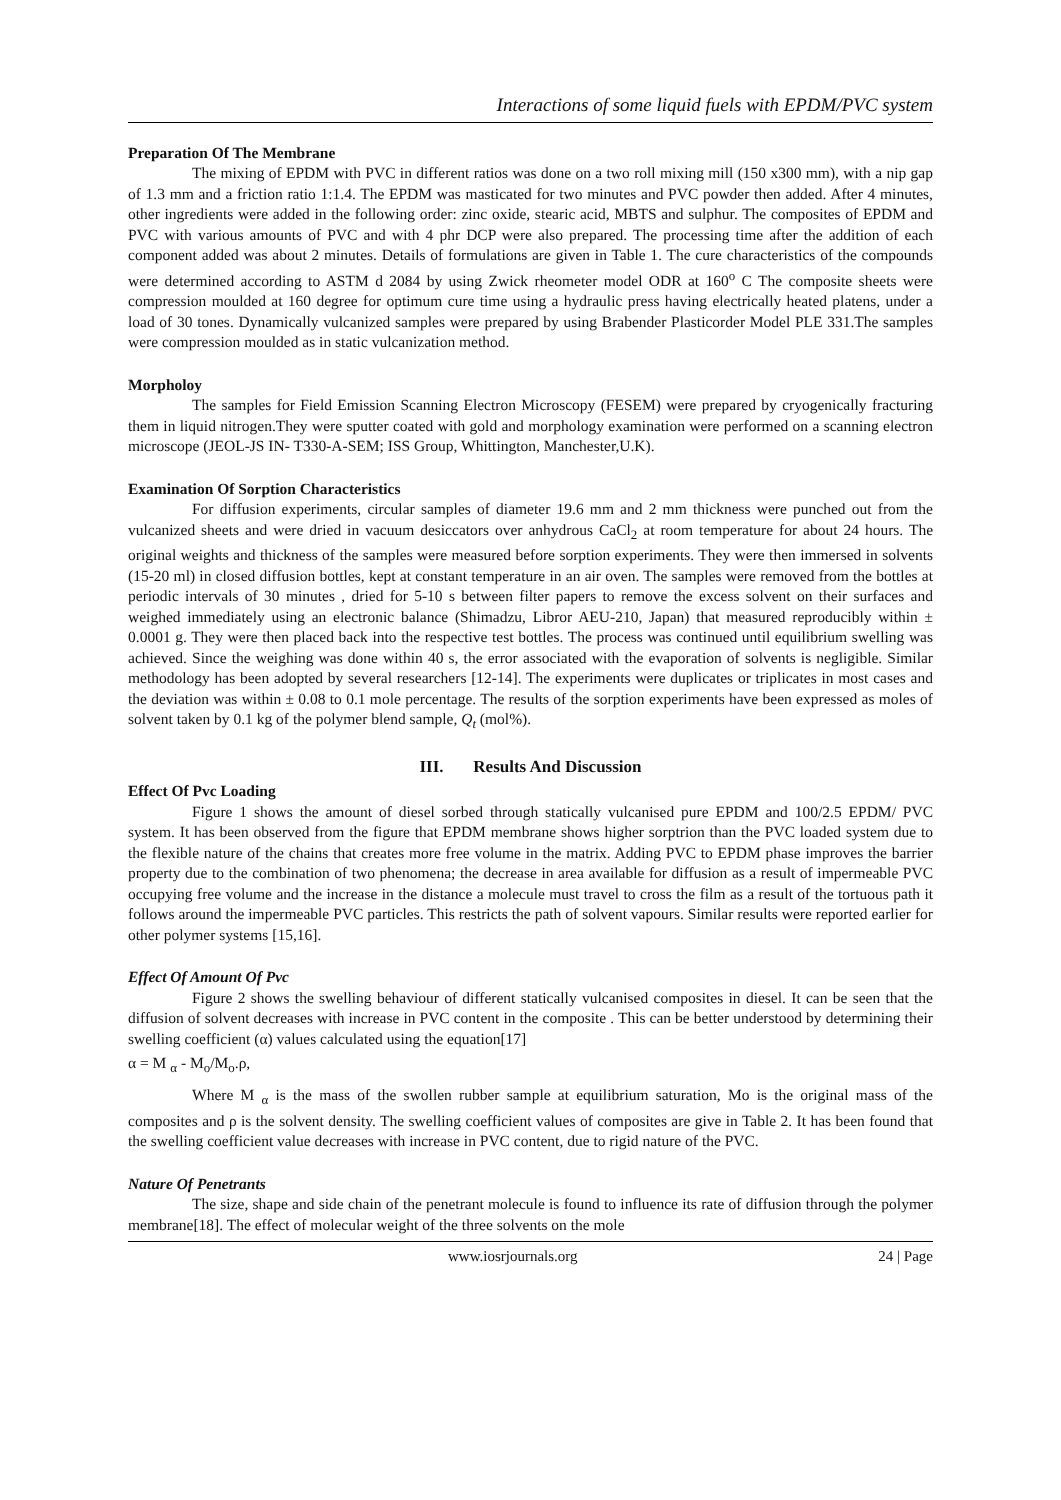Interactions of some liquid fuels with EPDM/PVC system
Preparation Of The Membrane
The mixing of EPDM with PVC in different ratios was done on a two roll mixing mill (150 x300 mm), with a nip gap of 1.3 mm and a friction ratio 1:1.4. The EPDM was masticated for two minutes and PVC powder then added. After 4 minutes, other ingredients were added in the following order: zinc oxide, stearic acid, MBTS and sulphur. The composites of EPDM and PVC with various amounts of PVC and with 4 phr DCP were also prepared. The processing time after the addition of each component added was about 2 minutes. Details of formulations are given in Table 1. The cure characteristics of the compounds were determined according to ASTM d 2084 by using Zwick rheometer model ODR at 160<sup>o</sup> C The composite sheets were compression moulded at 160 degree for optimum cure time using a hydraulic press having electrically heated platens, under a load of 30 tones. Dynamically vulcanized samples were prepared by using Brabender Plasticorder Model PLE 331.The samples were compression moulded as in static vulcanization method.
Morpholoy
The samples for Field Emission Scanning Electron Microscopy (FESEM) were prepared by cryogenically fracturing them in liquid nitrogen.They were sputter coated with gold and morphology examination were performed on a scanning electron microscope (JEOL-JS IN- T330-A-SEM; ISS Group, Whittington, Manchester,U.K).
Examination Of Sorption Characteristics
For diffusion experiments, circular samples of diameter 19.6 mm and 2 mm thickness were punched out from the vulcanized sheets and were dried in vacuum desiccators over anhydrous CaCl<sub>2</sub> at room temperature for about 24 hours. The original weights and thickness of the samples were measured before sorption experiments. They were then immersed in solvents (15-20 ml) in closed diffusion bottles, kept at constant temperature in an air oven. The samples were removed from the bottles at periodic intervals of 30 minutes , dried for 5-10 s between filter papers to remove the excess solvent on their surfaces and weighed immediately using an electronic balance (Shimadzu, Libror AEU-210, Japan) that measured reproducibly within ± 0.0001 g. They were then placed back into the respective test bottles. The process was continued until equilibrium swelling was achieved. Since the weighing was done within 40 s, the error associated with the evaporation of solvents is negligible. Similar methodology has been adopted by several researchers [12-14]. The experiments were duplicates or triplicates in most cases and the deviation was within ± 0.08 to 0.1 mole percentage. The results of the sorption experiments have been expressed as moles of solvent taken by 0.1 kg of the polymer blend sample, Q<sub>t</sub> (mol%).
III. Results And Discussion
Effect Of Pvc Loading
Figure 1 shows the amount of diesel sorbed through statically vulcanised pure EPDM and 100/2.5 EPDM/ PVC system. It has been observed from the figure that EPDM membrane shows higher sorptrion than the PVC loaded system due to the flexible nature of the chains that creates more free volume in the matrix. Adding PVC to EPDM phase improves the barrier property due to the combination of two phenomena; the decrease in area available for diffusion as a result of impermeable PVC occupying free volume and the increase in the distance a molecule must travel to cross the film as a result of the tortuous path it follows around the impermeable PVC particles. This restricts the path of solvent vapours. Similar results were reported earlier for other polymer systems [15,16].
Effect Of Amount Of Pvc
Figure 2 shows the swelling behaviour of different statically vulcanised composites in diesel. It can be seen that the diffusion of solvent decreases with increase in PVC content in the composite . This can be better understood by determining their swelling coefficient (α) values calculated using the equation[17]
α = M <sub>α</sub> - M<sub>o</sub>/M<sub>o</sub>.ρ,
Where M <sub>α</sub> is the mass of the swollen rubber sample at equilibrium saturation, Mo is the original mass of the composites and ρ is the solvent density. The swelling coefficient values of composites are give in Table 2. It has been found that the swelling coefficient value decreases with increase in PVC content, due to rigid nature of the PVC.
Nature Of Penetrants
The size, shape and side chain of the penetrant molecule is found to influence its rate of diffusion through the polymer membrane[18]. The effect of molecular weight of the three solvents on the mole
www.iosrjournals.org 24 | Page